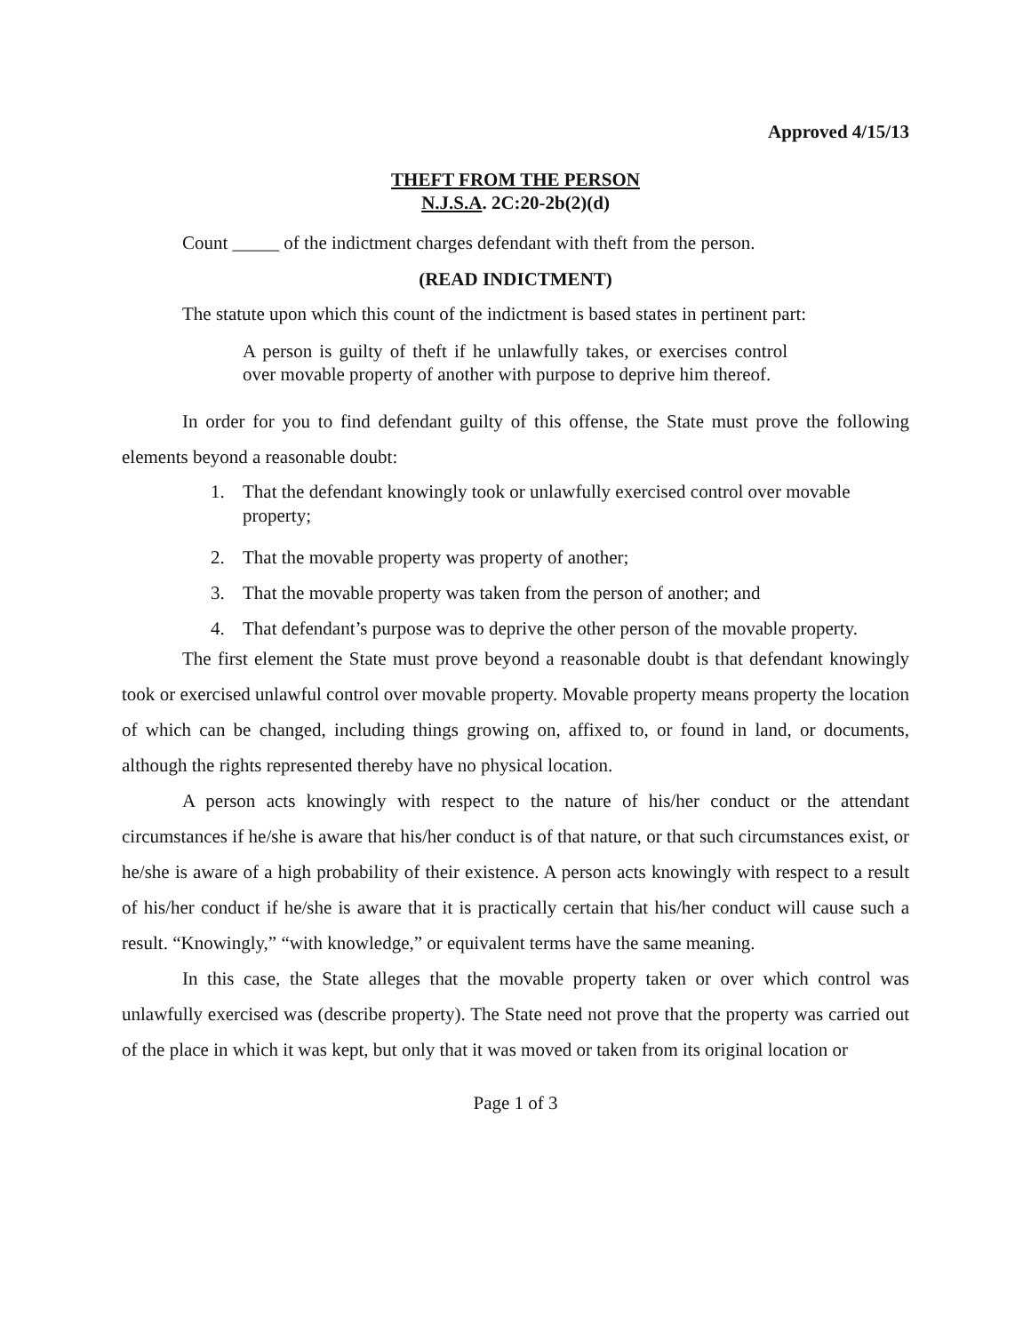Approved 4/15/13
THEFT FROM THE PERSON
N.J.S.A. 2C:20-2b(2)(d)
Count _____ of the indictment charges defendant with theft from the person.
(READ INDICTMENT)
The statute upon which this count of the indictment is based states in pertinent part:
A person is guilty of theft if he unlawfully takes, or exercises control over movable property of another with purpose to deprive him thereof.
In order for you to find defendant guilty of this offense, the State must prove the following elements beyond a reasonable doubt:
1. That the defendant knowingly took or unlawfully exercised control over movable property;
2. That the movable property was property of another;
3. That the movable property was taken from the person of another; and
4. That defendant’s purpose was to deprive the other person of the movable property.
The first element the State must prove beyond a reasonable doubt is that defendant knowingly took or exercised unlawful control over movable property. Movable property means property the location of which can be changed, including things growing on, affixed to, or found in land, or documents, although the rights represented thereby have no physical location.
A person acts knowingly with respect to the nature of his/her conduct or the attendant circumstances if he/she is aware that his/her conduct is of that nature, or that such circumstances exist, or he/she is aware of a high probability of their existence. A person acts knowingly with respect to a result of his/her conduct if he/she is aware that it is practically certain that his/her conduct will cause such a result. “Knowingly,” “with knowledge,” or equivalent terms have the same meaning.
In this case, the State alleges that the movable property taken or over which control was unlawfully exercised was (describe property). The State need not prove that the property was carried out of the place in which it was kept, but only that it was moved or taken from its original location or
Page 1 of 3